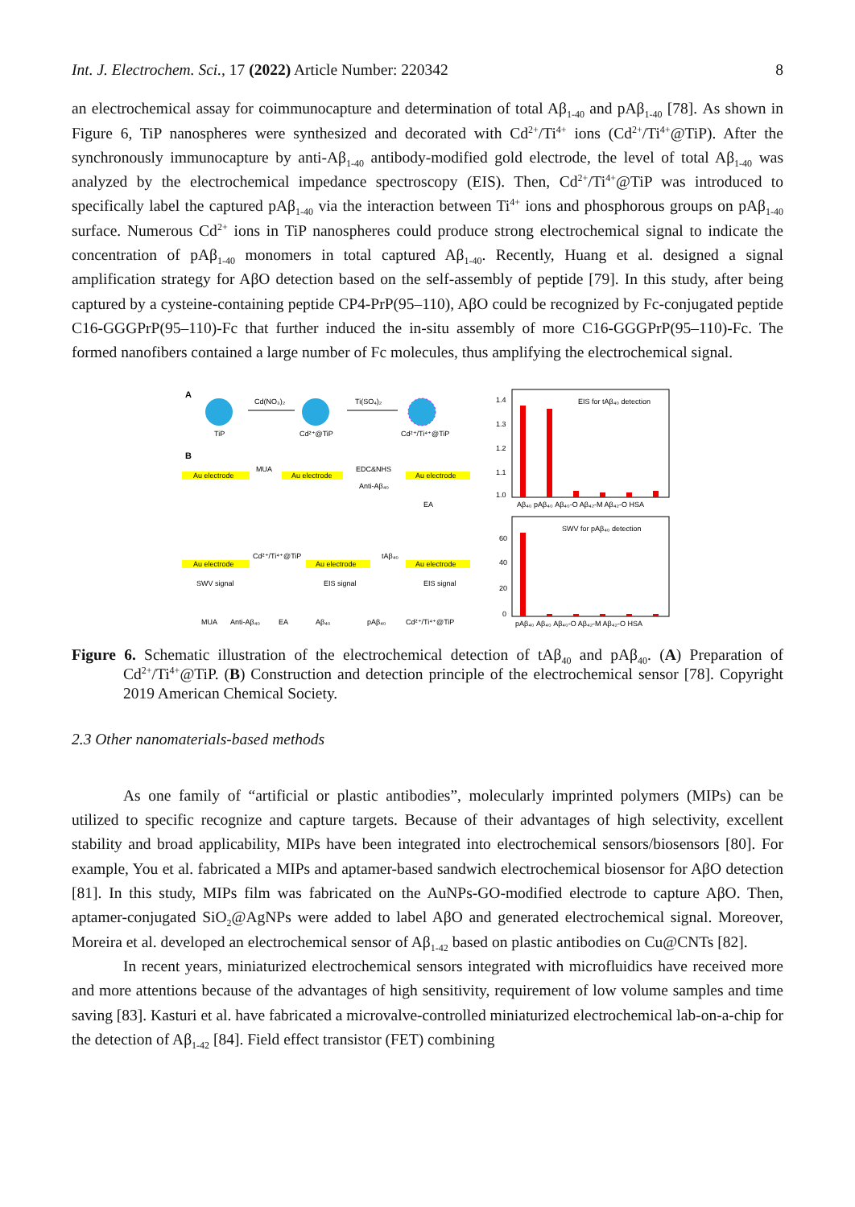Int. J. Electrochem. Sci., 17 (2022) Article Number: 220342 8
an electrochemical assay for coimmunocapture and determination of total Aβ<sub>1-40</sub> and pAβ<sub>1-40</sub> [78]. As shown in Figure 6, TiP nanospheres were synthesized and decorated with Cd<sup>2+</sup>/Ti<sup>4+</sup> ions (Cd<sup>2+</sup>/Ti<sup>4+</sup>@TiP). After the synchronously immunocapture by anti-Aβ<sub>1-40</sub> antibody-modified gold electrode, the level of total Aβ<sub>1-40</sub> was analyzed by the electrochemical impedance spectroscopy (EIS). Then, Cd<sup>2+</sup>/Ti<sup>4+</sup>@TiP was introduced to specifically label the captured pAβ<sub>1-40</sub> via the interaction between Ti<sup>4+</sup> ions and phosphorous groups on pAβ<sub>1-40</sub> surface. Numerous Cd<sup>2+</sup> ions in TiP nanospheres could produce strong electrochemical signal to indicate the concentration of pAβ<sub>1-40</sub> monomers in total captured Aβ<sub>1-40</sub>. Recently, Huang et al. designed a signal amplification strategy for AβO detection based on the self-assembly of peptide [79]. In this study, after being captured by a cysteine-containing peptide CP4-PrP(95–110), AβO could be recognized by Fc-conjugated peptide C16-GGGPrP(95–110)-Fc that further induced the in-situ assembly of more C16-GGGPrP(95–110)-Fc. The formed nanofibers contained a large number of Fc molecules, thus amplifying the electrochemical signal.
A
TiP
Cd(NO₃)₂
Cd²⁺@TiP
Ti(SO₄)₂
Cd²⁺/Ti⁴⁺@TiP
B
Au electrode
Au electrode
Au electrode
MUA
EDC&NHS
Anti-Aβ₄₀
EA
Au electrode
Au electrode
Au electrode
SWV signal
EIS signal
EIS signal
Cd²⁺/Ti⁴⁺@TiP
tAβ₄₀
MUA
Anti-Aβ₄₀
EA
Aβ₄₀
pAβ₄₀
Cd²⁺/Ti⁴⁺@TiP
EIS for tAβ₄₀ detection
1.4
1.3
1.2
1.1
1.0
Aβ₄₀ pAβ₄₀ Aβ₄₀-O Aβ₄₂-M Aβ₄₂-O HSA
SWV for pAβ₄₀ detection
60
40
20
0
pAβ₄₀ Aβ₄₀ Aβ₄₀-O Aβ₄₂-M Aβ₄₂-O HSA
Figure 6. Schematic illustration of the electrochemical detection of tAβ<sub>40</sub> and pAβ<sub>40</sub>. (A) Preparation of Cd<sup>2+</sup>/Ti<sup>4+</sup>@TiP. (B) Construction and detection principle of the electrochemical sensor [78]. Copyright 2019 American Chemical Society.
2.3 Other nanomaterials-based methods
As one family of “artificial or plastic antibodies”, molecularly imprinted polymers (MIPs) can be utilized to specific recognize and capture targets. Because of their advantages of high selectivity, excellent stability and broad applicability, MIPs have been integrated into electrochemical sensors/biosensors [80]. For example, You et al. fabricated a MIPs and aptamer-based sandwich electrochemical biosensor for AβO detection [81]. In this study, MIPs film was fabricated on the AuNPs-GO-modified electrode to capture AβO. Then, aptamer-conjugated SiO<sub>2</sub>@AgNPs were added to label AβO and generated electrochemical signal. Moreover, Moreira et al. developed an electrochemical sensor of Aβ<sub>1-42</sub> based on plastic antibodies on Cu@CNTs [82].
In recent years, miniaturized electrochemical sensors integrated with microfluidics have received more and more attentions because of the advantages of high sensitivity, requirement of low volume samples and time saving [83]. Kasturi et al. have fabricated a microvalve-controlled miniaturized electrochemical lab-on-a-chip for the detection of Aβ<sub>1-42</sub> [84]. Field effect transistor (FET) combining